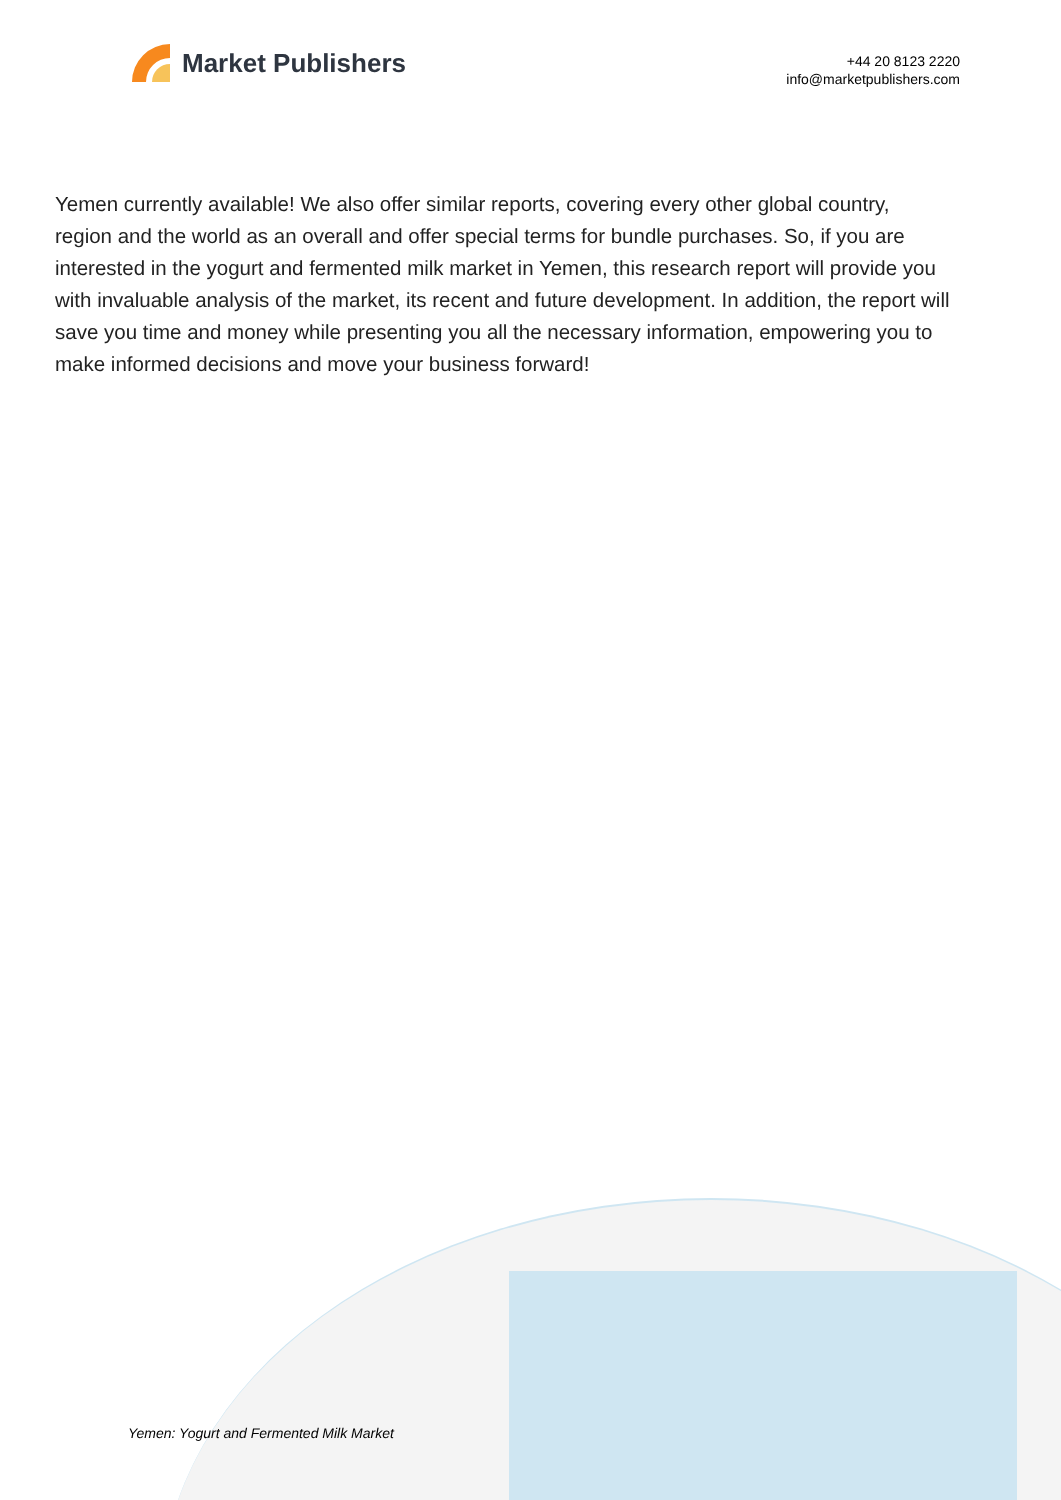Market Publishers
+44 20 8123 2220
info@marketpublishers.com
Yemen currently available! We also offer similar reports, covering every other global country, region and the world as an overall and offer special terms for bundle purchases. So, if you are interested in the yogurt and fermented milk market in Yemen, this research report will provide you with invaluable analysis of the market, its recent and future development. In addition, the report will save you time and money while presenting you all the necessary information, empowering you to make informed decisions and move your business forward!
Yemen: Yogurt and Fermented Milk Market